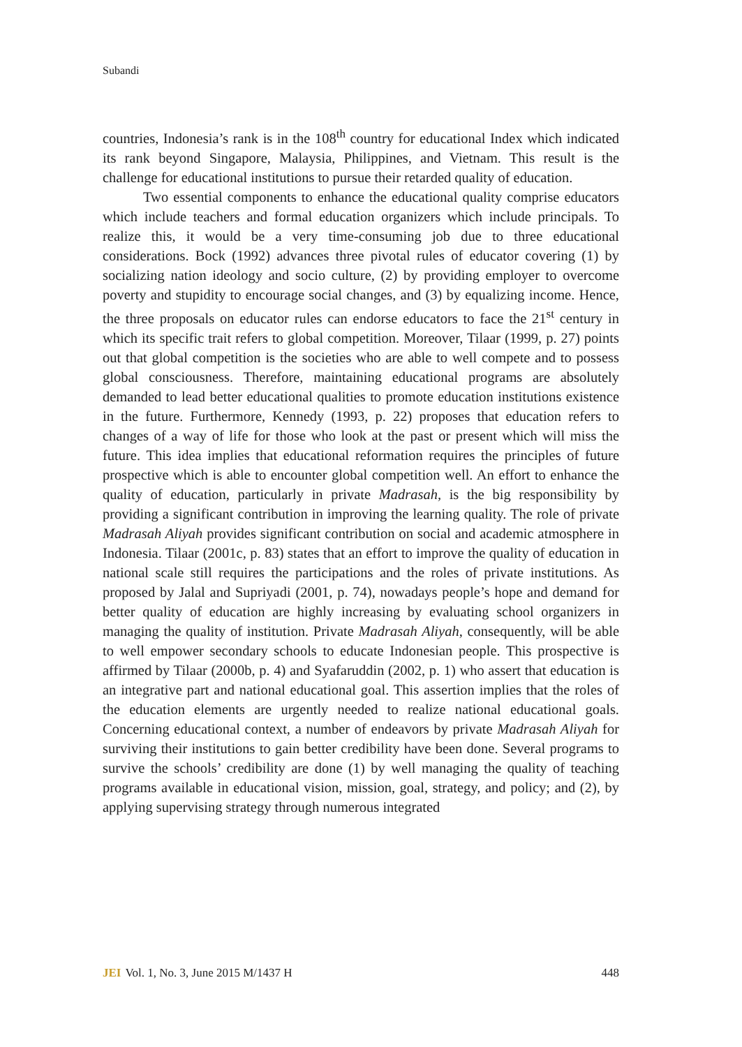Subandi
countries, Indonesia’s rank is in the 108<sup>th</sup> country for educational Index which indicated its rank beyond Singapore, Malaysia, Philippines, and Vietnam. This result is the challenge for educational institutions to pursue their retarded quality of education.
Two essential components to enhance the educational quality comprise educators which include teachers and formal education organizers which include principals. To realize this, it would be a very time-consuming job due to three educational considerations. Bock (1992) advances three pivotal rules of educator covering (1) by socializing nation ideology and socio culture, (2) by providing employer to overcome poverty and stupidity to encourage social changes, and (3) by equalizing income. Hence, the three proposals on educator rules can endorse educators to face the 21<sup>st</sup> century in which its specific trait refers to global competition. Moreover, Tilaar (1999, p. 27) points out that global competition is the societies who are able to well compete and to possess global consciousness. Therefore, maintaining educational programs are absolutely demanded to lead better educational qualities to promote education institutions existence in the future. Furthermore, Kennedy (1993, p. 22) proposes that education refers to changes of a way of life for those who look at the past or present which will miss the future. This idea implies that educational reformation requires the principles of future prospective which is able to encounter global competition well. An effort to enhance the quality of education, particularly in private Madrasah, is the big responsibility by providing a significant contribution in improving the learning quality. The role of private Madrasah Aliyah provides significant contribution on social and academic atmosphere in Indonesia. Tilaar (2001c, p. 83) states that an effort to improve the quality of education in national scale still requires the participations and the roles of private institutions. As proposed by Jalal and Supriyadi (2001, p. 74), nowadays people’s hope and demand for better quality of education are highly increasing by evaluating school organizers in managing the quality of institution. Private Madrasah Aliyah, consequently, will be able to well empower secondary schools to educate Indonesian people. This prospective is affirmed by Tilaar (2000b, p. 4) and Syafaruddin (2002, p. 1) who assert that education is an integrative part and national educational goal. This assertion implies that the roles of the education elements are urgently needed to realize national educational goals. Concerning educational context, a number of endeavors by private Madrasah Aliyah for surviving their institutions to gain better credibility have been done. Several programs to survive the schools’ credibility are done (1) by well managing the quality of teaching programs available in educational vision, mission, goal, strategy, and policy; and (2), by applying supervising strategy through numerous integrated
JEI Vol. 1, No. 3, June 2015 M/1437 H 448